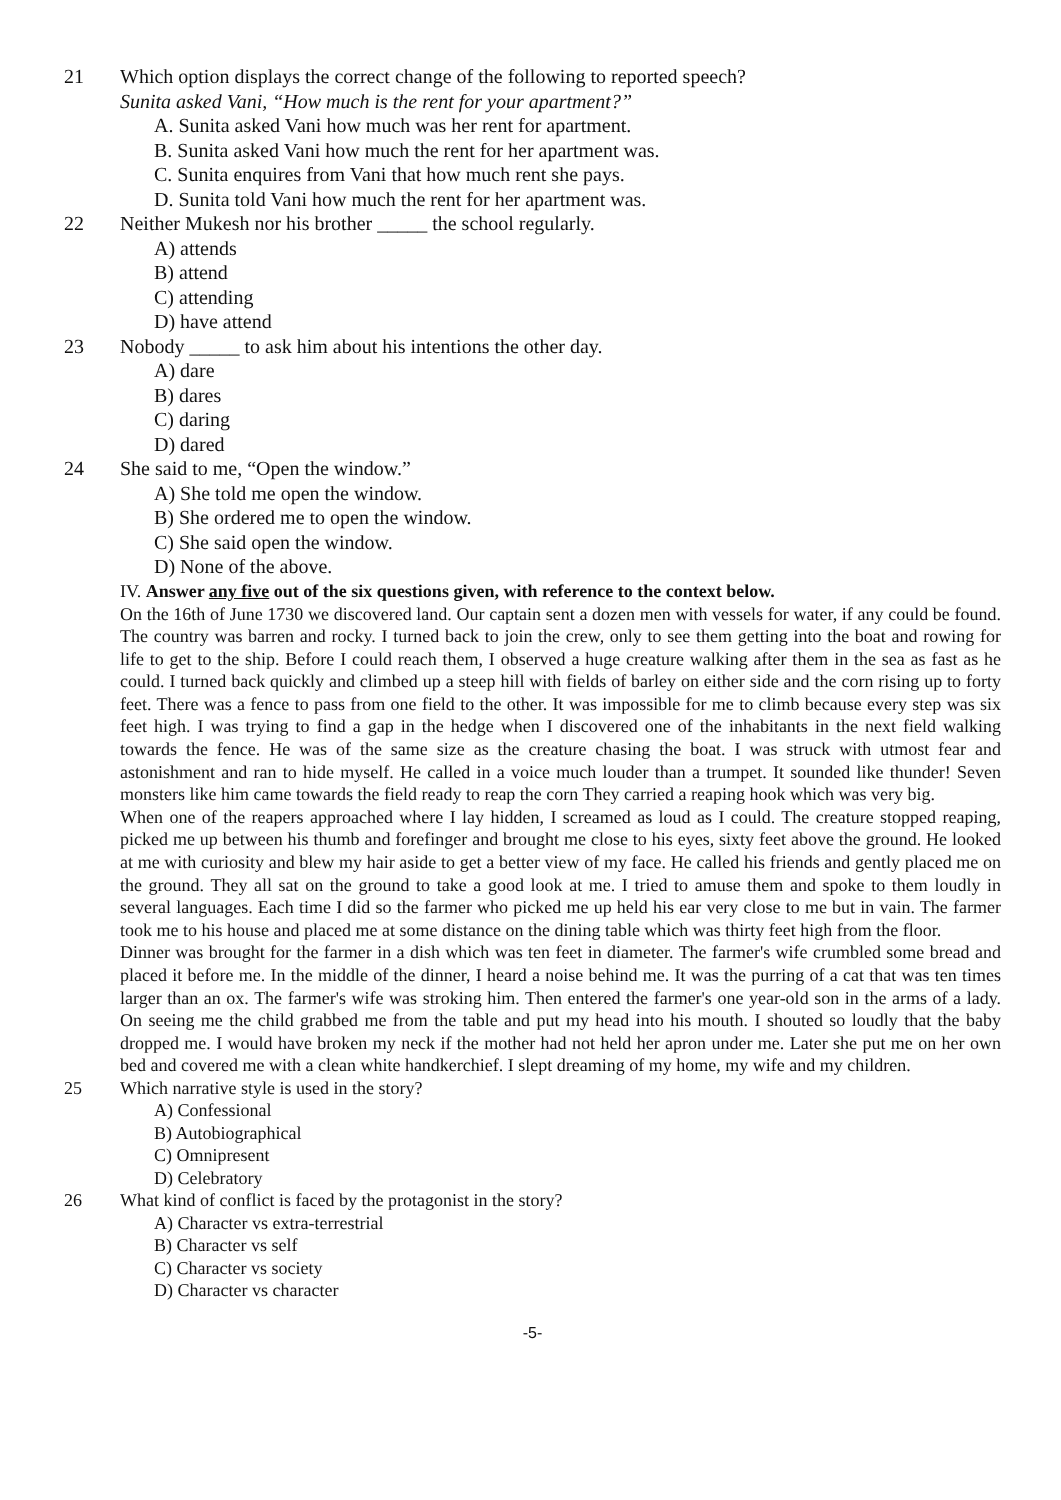21 Which option displays the correct change of the following to reported speech?
Sunita asked Vani, “How much is the rent for your apartment?”
A. Sunita asked Vani how much was her rent for apartment.
B. Sunita asked Vani how much the rent for her apartment was.
C. Sunita enquires from Vani that how much rent she pays.
D. Sunita told Vani how much the rent for her apartment was.
22 Neither Mukesh nor his brother _____ the school regularly.
A) attends
B) attend
C) attending
D) have attend
23 Nobody _____ to ask him about his intentions the other day.
A) dare
B) dares
C) daring
D) dared
24 She said to me, “Open the window.”
A) She told me open the window.
B) She ordered me to open the window.
C) She said open the window.
D) None of the above.
IV. Answer any five out of the six questions given, with reference to the context below.
On the 16th of June 1730 we discovered land. Our captain sent a dozen men with vessels for water, if any could be found. The country was barren and rocky. I turned back to join the crew, only to see them getting into the boat and rowing for life to get to the ship. Before I could reach them, I observed a huge creature walking after them in the sea as fast as he could. I turned back quickly and climbed up a steep hill with fields of barley on either side and the corn rising up to forty feet. There was a fence to pass from one field to the other. It was impossible for me to climb because every step was six feet high. I was trying to find a gap in the hedge when I discovered one of the inhabitants in the next field walking towards the fence. He was of the same size as the creature chasing the boat. I was struck with utmost fear and astonishment and ran to hide myself. He called in a voice much louder than a trumpet. It sounded like thunder! Seven monsters like him came towards the field ready to reap the corn They carried a reaping hook which was very big.
When one of the reapers approached where I lay hidden, I screamed as loud as I could. The creature stopped reaping, picked me up between his thumb and forefinger and brought me close to his eyes, sixty feet above the ground. He looked at me with curiosity and blew my hair aside to get a better view of my face. He called his friends and gently placed me on the ground. They all sat on the ground to take a good look at me. I tried to amuse them and spoke to them loudly in several languages. Each time I did so the farmer who picked me up held his ear very close to me but in vain. The farmer took me to his house and placed me at some distance on the dining table which was thirty feet high from the floor.
Dinner was brought for the farmer in a dish which was ten feet in diameter. The farmer's wife crumbled some bread and placed it before me. In the middle of the dinner, I heard a noise behind me. It was the purring of a cat that was ten times larger than an ox. The farmer's wife was stroking him. Then entered the farmer's one year-old son in the arms of a lady. On seeing me the child grabbed me from the table and put my head into his mouth. I shouted so loudly that the baby dropped me. I would have broken my neck if the mother had not held her apron under me. Later she put me on her own bed and covered me with a clean white handkerchief. I slept dreaming of my home, my wife and my children.
25 Which narrative style is used in the story?
A) Confessional
B) Autobiographical
C) Omnipresent
D) Celebratory
26 What kind of conflict is faced by the protagonist in the story?
A) Character vs extra-terrestrial
B) Character vs self
C) Character vs society
D) Character vs character
-5-